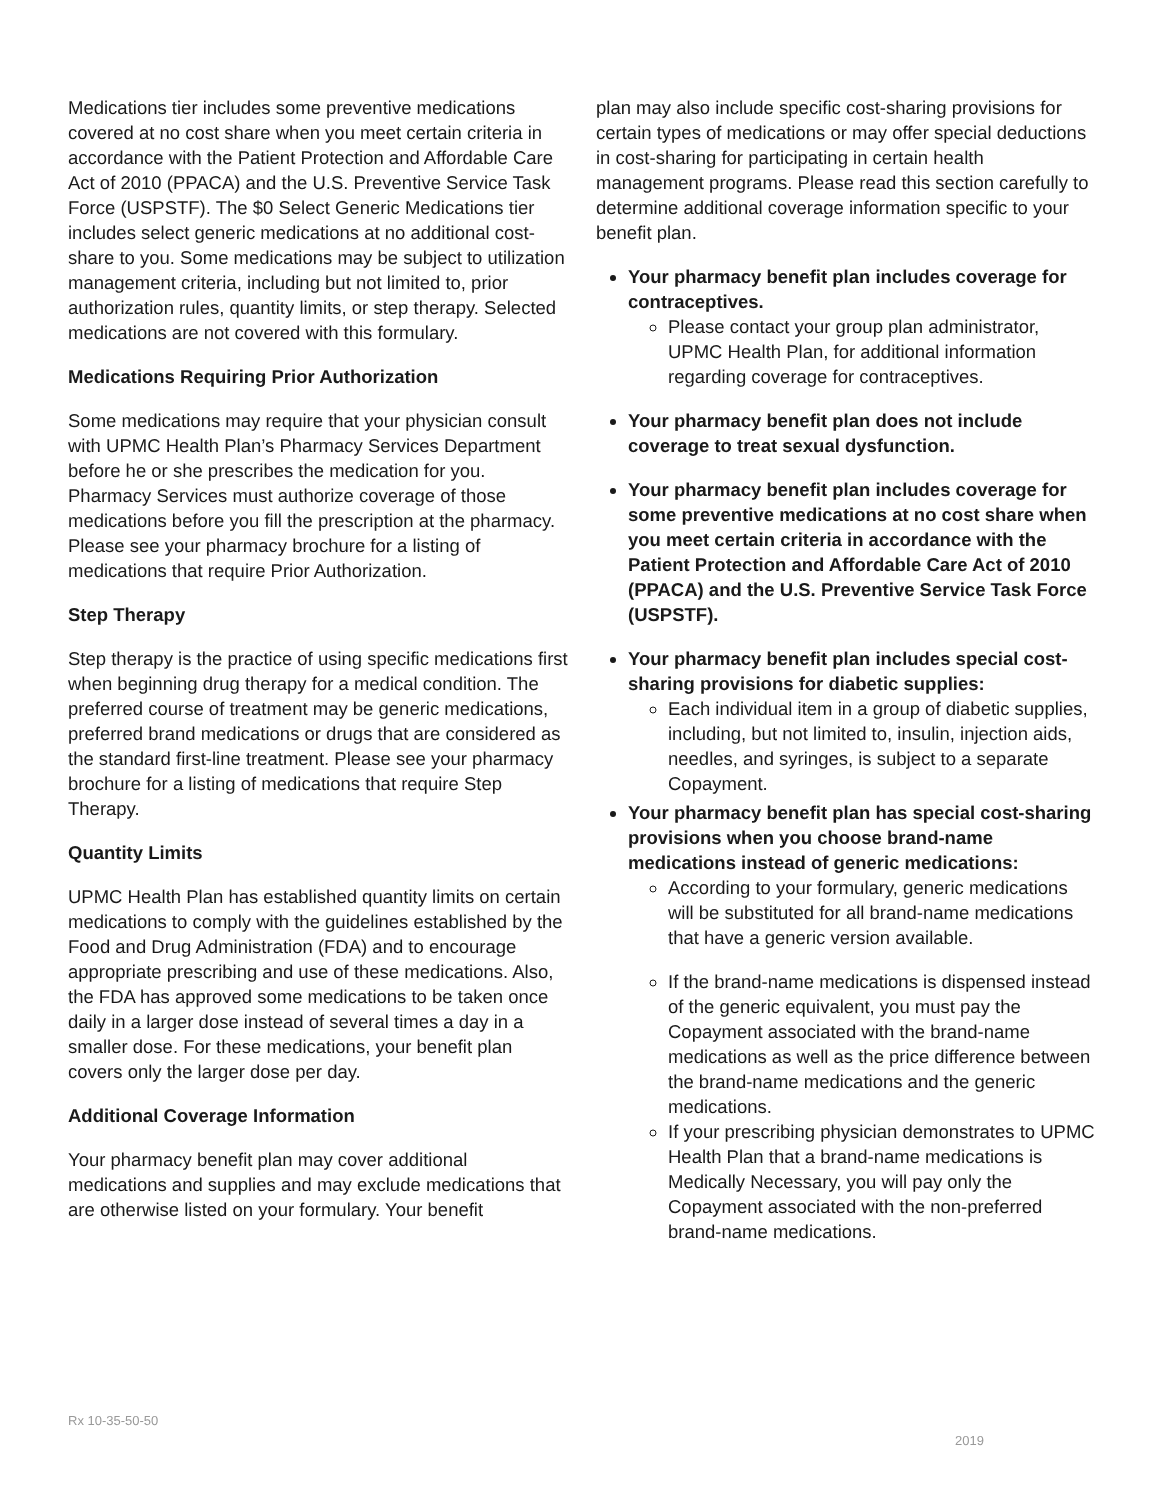Medications tier includes some preventive medications covered at no cost share when you meet certain criteria in accordance with the Patient Protection and Affordable Care Act of 2010 (PPACA) and the U.S. Preventive Service Task Force (USPSTF). The $0 Select Generic Medications tier includes select generic medications at no additional cost-share to you. Some medications may be subject to utilization management criteria, including but not limited to, prior authorization rules, quantity limits, or step therapy. Selected medications are not covered with this formulary.
Medications Requiring Prior Authorization
Some medications may require that your physician consult with UPMC Health Plan’s Pharmacy Services Department before he or she prescribes the medication for you. Pharmacy Services must authorize coverage of those medications before you fill the prescription at the pharmacy. Please see your pharmacy brochure for a listing of medications that require Prior Authorization.
Step Therapy
Step therapy is the practice of using specific medications first when beginning drug therapy for a medical condition. The preferred course of treatment may be generic medications, preferred brand medications or drugs that are considered as the standard first-line treatment. Please see your pharmacy brochure for a listing of medications that require Step Therapy.
Quantity Limits
UPMC Health Plan has established quantity limits on certain medications to comply with the guidelines established by the Food and Drug Administration (FDA) and to encourage appropriate prescribing and use of these medications. Also, the FDA has approved some medications to be taken once daily in a larger dose instead of several times a day in a smaller dose. For these medications, your benefit plan covers only the larger dose per day.
Additional Coverage Information
Your pharmacy benefit plan may cover additional medications and supplies and may exclude medications that are otherwise listed on your formulary. Your benefit
plan may also include specific cost-sharing provisions for certain types of medications or may offer special deductions in cost-sharing for participating in certain health management programs. Please read this section carefully to determine additional coverage information specific to your benefit plan.
Your pharmacy benefit plan includes coverage for contraceptives.
Please contact your group plan administrator, UPMC Health Plan, for additional information regarding coverage for contraceptives.
Your pharmacy benefit plan does not include coverage to treat sexual dysfunction.
Your pharmacy benefit plan includes coverage for some preventive medications at no cost share when you meet certain criteria in accordance with the Patient Protection and Affordable Care Act of 2010 (PPACA) and the U.S. Preventive Service Task Force (USPSTF).
Your pharmacy benefit plan includes special cost-sharing provisions for diabetic supplies:
Each individual item in a group of diabetic supplies, including, but not limited to, insulin, injection aids, needles, and syringes, is subject to a separate Copayment.
Your pharmacy benefit plan has special cost-sharing provisions when you choose brand-name medications instead of generic medications:
According to your formulary, generic medications will be substituted for all brand-name medications that have a generic version available.
If the brand-name medications is dispensed instead of the generic equivalent, you must pay the Copayment associated with the brand-name medications as well as the price difference between the brand-name medications and the generic medications.
If your prescribing physician demonstrates to UPMC Health Plan that a brand-name medications is Medically Necessary, you will pay only the Copayment associated with the non-preferred brand-name medications.
Rx 10-35-50-50
2019